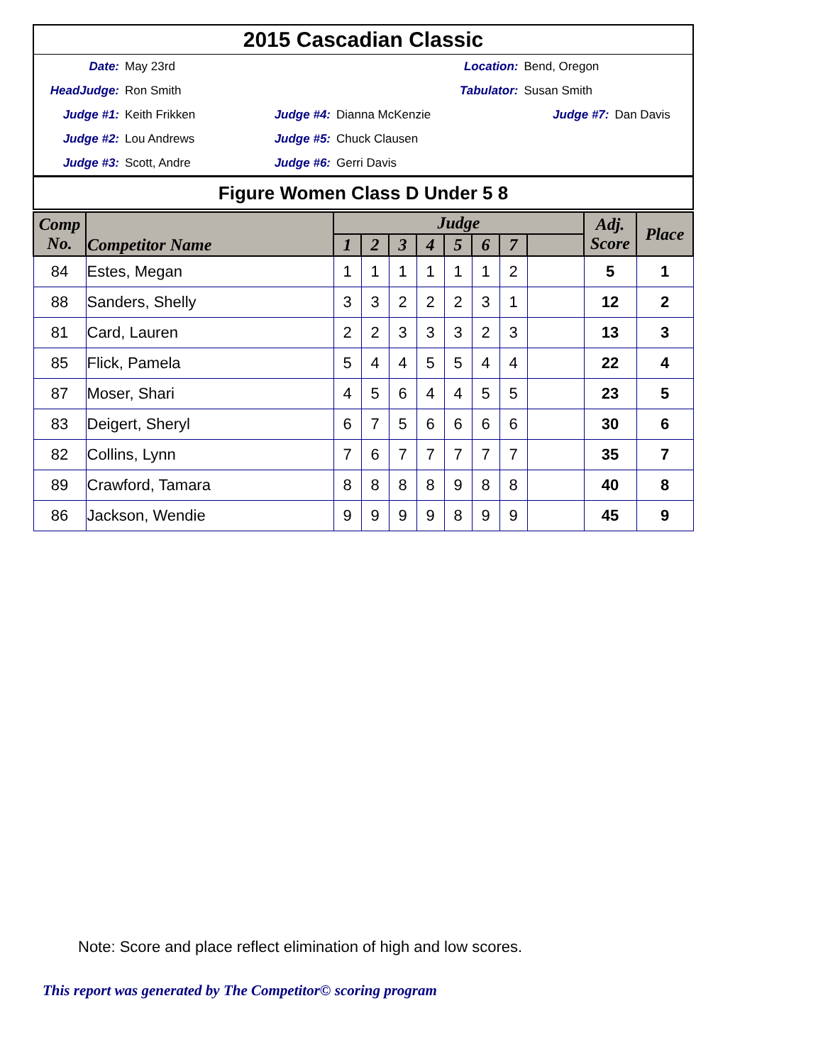| 2015 Cascadian Classic | | | | | |
| Date: | May 23rd | Location: | | Bend, Oregon | |
| HeadJudge: | Ron Smith | Tabulator: | | Susan Smith | |
| Judge #1: | Keith Frikken | Judge #4: | Dianna McKenzie | Judge #7: | Dan Davis |
| Judge #2: | Lou Andrews | Judge #5: | Chuck Clausen | | |
| Judge #3: | Scott, Andre | Judge #6: | Gerri Davis | | |
| Figure Women Class D Under 5 8 | | | | | |
| Comp No. | Competitor Name | Judge | | | | | | | | Adj. Score | Place |
| --- | --- | --- | --- | --- | --- | --- | --- | --- | --- | --- | --- |
| | | 1 | 2 | 3 | 4 | 5 | 6 | 7 | | | |
| 84 | Estes, Megan | 1 | 1 | 1 | 1 | 1 | 1 | 2 | | 5 | 1 |
| 88 | Sanders, Shelly | 3 | 3 | 2 | 2 | 2 | 3 | 1 | | 12 | 2 |
| 81 | Card, Lauren | 2 | 2 | 3 | 3 | 3 | 2 | 3 | | 13 | 3 |
| 85 | Flick, Pamela | 5 | 4 | 4 | 5 | 5 | 4 | 4 | | 22 | 4 |
| 87 | Moser, Shari | 4 | 5 | 6 | 4 | 4 | 5 | 5 | | 23 | 5 |
| 83 | Deigert, Sheryl | 6 | 7 | 5 | 6 | 6 | 6 | 6 | | 30 | 6 |
| 82 | Collins, Lynn | 7 | 6 | 7 | 7 | 7 | 7 | 7 | | 35 | 7 |
| 89 | Crawford, Tamara | 8 | 8 | 8 | 8 | 9 | 8 | 8 | | 40 | 8 |
| 86 | Jackson, Wendie | 9 | 9 | 9 | 9 | 8 | 9 | 9 | | 45 | 9 |
Note: Score and place reflect elimination of high and low scores.
This report was generated by The Competitor© scoring program